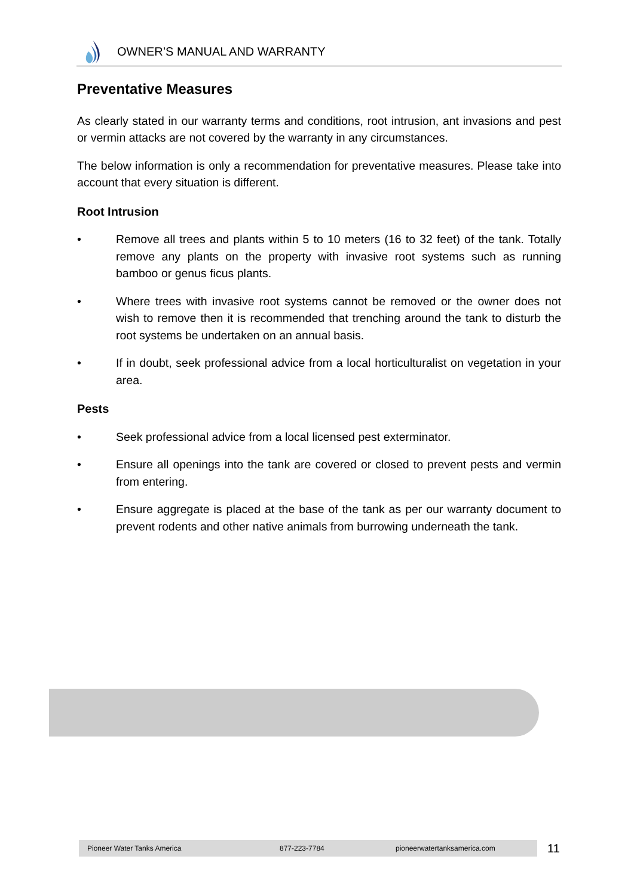OWNER’S MANUAL AND WARRANTY
Preventative Measures
As clearly stated in our warranty terms and conditions, root intrusion, ant invasions and pest or vermin attacks are not covered by the warranty in any circumstances.
The below information is only a recommendation for preventative measures. Please take into account that every situation is different.
Root Intrusion
• Remove all trees and plants within 5 to 10 meters (16 to 32 feet) of the tank. Totally remove any plants on the property with invasive root systems such as running bamboo or genus ficus plants.
• Where trees with invasive root systems cannot be removed or the owner does not wish to remove then it is recommended that trenching around the tank to disturb the root systems be undertaken on an annual basis.
• If in doubt, seek professional advice from a local horticulturalist on vegetation in your area.
Pests
• Seek professional advice from a local licensed pest exterminator.
• Ensure all openings into the tank are covered or closed to prevent pests and vermin from entering.
• Ensure aggregate is placed at the base of the tank as per our warranty document to prevent rodents and other native animals from burrowing underneath the tank.
Pioneer Water Tanks America 877-223-7784 pioneerwatertanksamerica.com 11